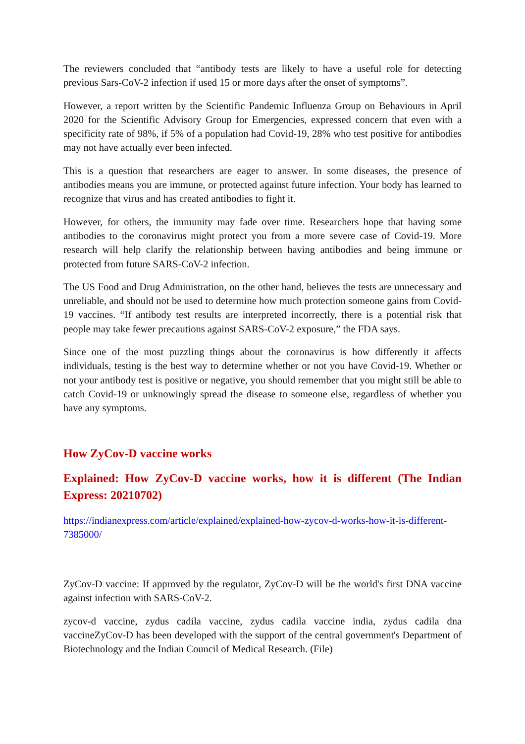The reviewers concluded that “antibody tests are likely to have a useful role for detecting previous Sars-CoV-2 infection if used 15 or more days after the onset of symptoms”.
However, a report written by the Scientific Pandemic Influenza Group on Behaviours in April 2020 for the Scientific Advisory Group for Emergencies, expressed concern that even with a specificity rate of 98%, if 5% of a population had Covid-19, 28% who test positive for antibodies may not have actually ever been infected.
This is a question that researchers are eager to answer. In some diseases, the presence of antibodies means you are immune, or protected against future infection. Your body has learned to recognize that virus and has created antibodies to fight it.
However, for others, the immunity may fade over time. Researchers hope that having some antibodies to the coronavirus might protect you from a more severe case of Covid-19. More research will help clarify the relationship between having antibodies and being immune or protected from future SARS-CoV-2 infection.
The US Food and Drug Administration, on the other hand, believes the tests are unnecessary and unreliable, and should not be used to determine how much protection someone gains from Covid-19 vaccines. “If antibody test results are interpreted incorrectly, there is a potential risk that people may take fewer precautions against SARS-CoV-2 exposure,” the FDA says.
Since one of the most puzzling things about the coronavirus is how differently it affects individuals, testing is the best way to determine whether or not you have Covid-19. Whether or not your antibody test is positive or negative, you should remember that you might still be able to catch Covid-19 or unknowingly spread the disease to someone else, regardless of whether you have any symptoms.
How ZyCov-D vaccine works
Explained: How ZyCov-D vaccine works, how it is different (The Indian Express: 20210702)
https://indianexpress.com/article/explained/explained-how-zycov-d-works-how-it-is-different-7385000/
ZyCov-D vaccine: If approved by the regulator, ZyCov-D will be the world's first DNA vaccine against infection with SARS-CoV-2.
zycov-d vaccine, zydus cadila vaccine, zydus cadila vaccine india, zydus cadila dna vaccineZyCov-D has been developed with the support of the central government's Department of Biotechnology and the Indian Council of Medical Research. (File)